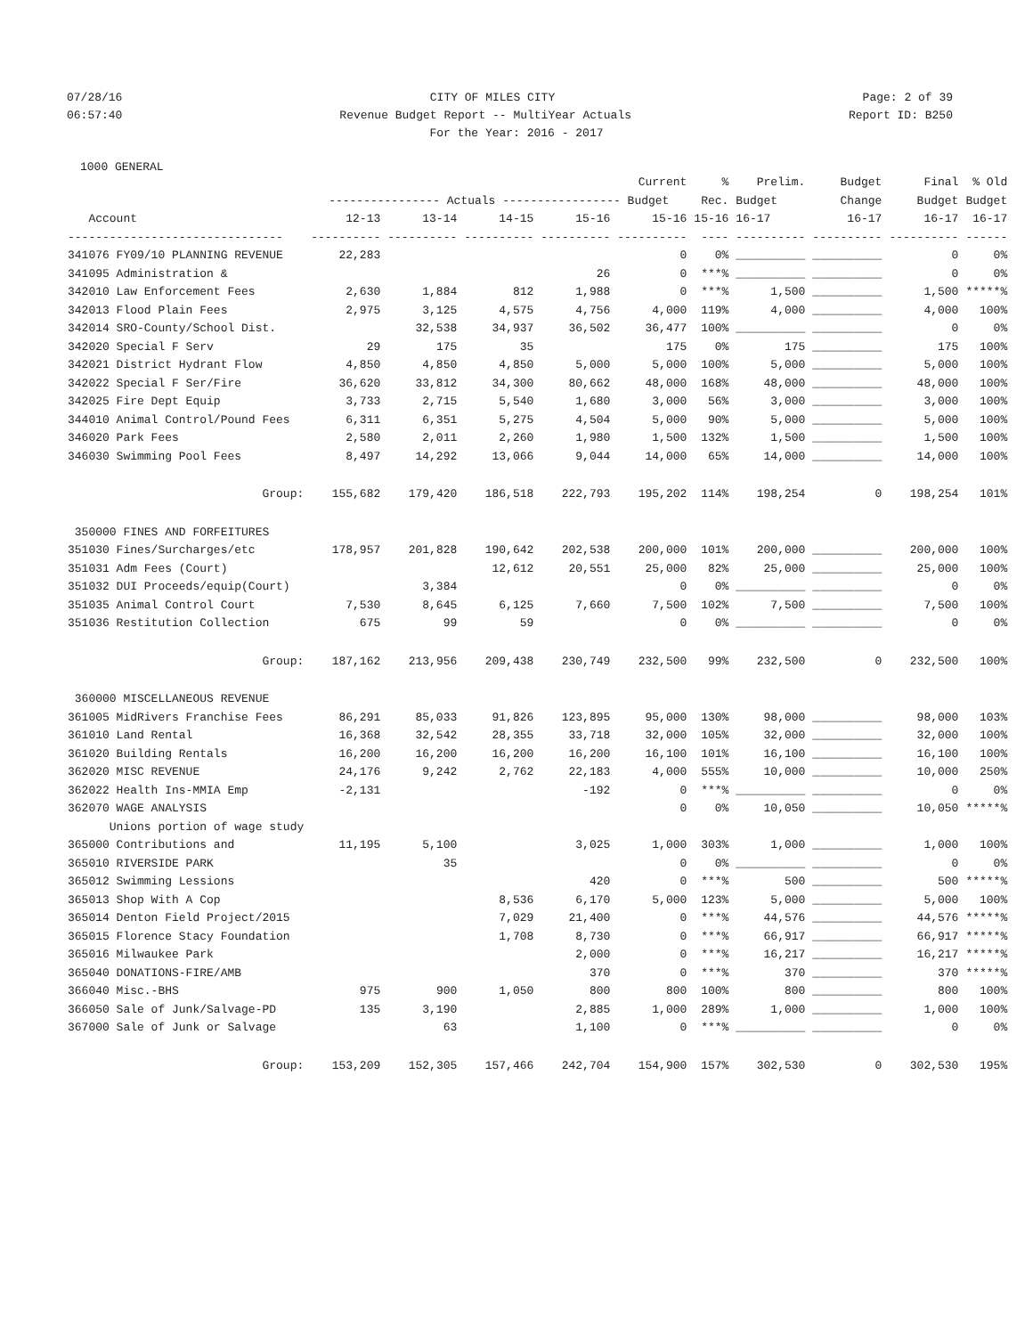07/28/16 CITY OF MILES CITY Page: 2 of 39
06:57:40 Revenue Budget Report -- MultiYear Actuals Report ID: B250
For the Year: 2016 - 2017
1000 GENERAL
| | | | | | Current | % | Prelim. | Budget | Final | % Old |
| --- | --- | --- | --- | --- | --- | --- | --- | --- | --- | --- |
| | ---------------- Actuals ----------------- Budget | | | | | Rec. | Budget | Change | Budget | Budget |
| Account | 12-13 | 13-14 | 14-15 | 15-16 | 15-16 | 15-16 | 16-17 | 16-17 | 16-17 | 16-17 |
| ------------------------------- | ---------- | ---------- | ---------- | ---------- | ---------- | ---- | ---------- | ---------- | ---------- | ------ |
| 341076 FY09/10 PLANNING REVENUE | 22,283 | | | | 0 | 0% | __________ | __________ | 0 | 0% |
| 341095 Administration & | | | | 26 | 0 | ***% | __________ | __________ | 0 | 0% |
| 342010 Law Enforcement Fees | 2,630 | 1,884 | 812 | 1,988 | 0 | ***% | 1,500 | __________ | 1,500 | *****% |
| 342013 Flood Plain Fees | 2,975 | 3,125 | 4,575 | 4,756 | 4,000 | 119% | 4,000 | __________ | 4,000 | 100% |
| 342014 SRO-County/School Dist. | | 32,538 | 34,937 | 36,502 | 36,477 | 100% | __________ | __________ | 0 | 0% |
| 342020 Special F Serv | 29 | 175 | 35 | | 175 | 0% | 175 | __________ | 175 | 100% |
| 342021 District Hydrant Flow | 4,850 | 4,850 | 4,850 | 5,000 | 5,000 | 100% | 5,000 | __________ | 5,000 | 100% |
| 342022 Special F Ser/Fire | 36,620 | 33,812 | 34,300 | 80,662 | 48,000 | 168% | 48,000 | __________ | 48,000 | 100% |
| 342025 Fire Dept Equip | 3,733 | 2,715 | 5,540 | 1,680 | 3,000 | 56% | 3,000 | __________ | 3,000 | 100% |
| 344010 Animal Control/Pound Fees | 6,311 | 6,351 | 5,275 | 4,504 | 5,000 | 90% | 5,000 | __________ | 5,000 | 100% |
| 346020 Park Fees | 2,580 | 2,011 | 2,260 | 1,980 | 1,500 | 132% | 1,500 | __________ | 1,500 | 100% |
| 346030 Swimming Pool Fees | 8,497 | 14,292 | 13,066 | 9,044 | 14,000 | 65% | 14,000 | __________ | 14,000 | 100% |
| Group: | 155,682 | 179,420 | 186,518 | 222,793 | 195,202 | 114% | 198,254 | 0 | 198,254 | 101% |
| 350000 FINES AND FORFEITURES | | | | | | | | | | |
| 351030 Fines/Surcharges/etc | 178,957 | 201,828 | 190,642 | 202,538 | 200,000 | 101% | 200,000 | __________ | 200,000 | 100% |
| 351031 Adm Fees (Court) | | | 12,612 | 20,551 | 25,000 | 82% | 25,000 | __________ | 25,000 | 100% |
| 351032 DUI Proceeds/equip(Court) | | 3,384 | | | 0 | 0% | __________ | __________ | 0 | 0% |
| 351035 Animal Control Court | 7,530 | 8,645 | 6,125 | 7,660 | 7,500 | 102% | 7,500 | __________ | 7,500 | 100% |
| 351036 Restitution Collection | 675 | 99 | 59 | | 0 | 0% | __________ | __________ | 0 | 0% |
| Group: | 187,162 | 213,956 | 209,438 | 230,749 | 232,500 | 99% | 232,500 | 0 | 232,500 | 100% |
| 360000 MISCELLANEOUS REVENUE | | | | | | | | | | |
| 361005 MidRivers Franchise Fees | 86,291 | 85,033 | 91,826 | 123,895 | 95,000 | 130% | 98,000 | __________ | 98,000 | 103% |
| 361010 Land Rental | 16,368 | 32,542 | 28,355 | 33,718 | 32,000 | 105% | 32,000 | __________ | 32,000 | 100% |
| 361020 Building Rentals | 16,200 | 16,200 | 16,200 | 16,200 | 16,100 | 101% | 16,100 | __________ | 16,100 | 100% |
| 362020 MISC REVENUE | 24,176 | 9,242 | 2,762 | 22,183 | 4,000 | 555% | 10,000 | __________ | 10,000 | 250% |
| 362022 Health Ins-MMIA Emp | -2,131 | | | -192 | 0 | ***% | __________ | __________ | 0 | 0% |
| 362070 WAGE ANALYSIS | | | | | 0 | 0% | 10,050 | __________ | 10,050 | *****% |
| Unions portion of wage study | | | | | | | | | | |
| 365000 Contributions and | 11,195 | 5,100 | | 3,025 | 1,000 | 303% | 1,000 | __________ | 1,000 | 100% |
| 365010 RIVERSIDE PARK | | 35 | | | 0 | 0% | __________ | __________ | 0 | 0% |
| 365012 Swimming Lessions | | | | 420 | 0 | ***% | 500 | __________ | 500 | *****% |
| 365013 Shop With A Cop | | | 8,536 | 6,170 | 5,000 | 123% | 5,000 | __________ | 5,000 | 100% |
| 365014 Denton Field Project/2015 | | | 7,029 | 21,400 | 0 | ***% | 44,576 | __________ | 44,576 | *****% |
| 365015 Florence Stacy Foundation | | | 1,708 | 8,730 | 0 | ***% | 66,917 | __________ | 66,917 | *****% |
| 365016 Milwaukee Park | | | | 2,000 | 0 | ***% | 16,217 | __________ | 16,217 | *****% |
| 365040 DONATIONS-FIRE/AMB | | | | 370 | 0 | ***% | 370 | __________ | 370 | *****% |
| 366040 Misc.-BHS | 975 | 900 | 1,050 | 800 | 800 | 100% | 800 | __________ | 800 | 100% |
| 366050 Sale of Junk/Salvage-PD | 135 | 3,190 | | 2,885 | 1,000 | 289% | 1,000 | __________ | 1,000 | 100% |
| 367000 Sale of Junk or Salvage | | 63 | | 1,100 | 0 | ***% | __________ | __________ | 0 | 0% |
| Group: | 153,209 | 152,305 | 157,466 | 242,704 | 154,900 | 157% | 302,530 | 0 | 302,530 | 195% |